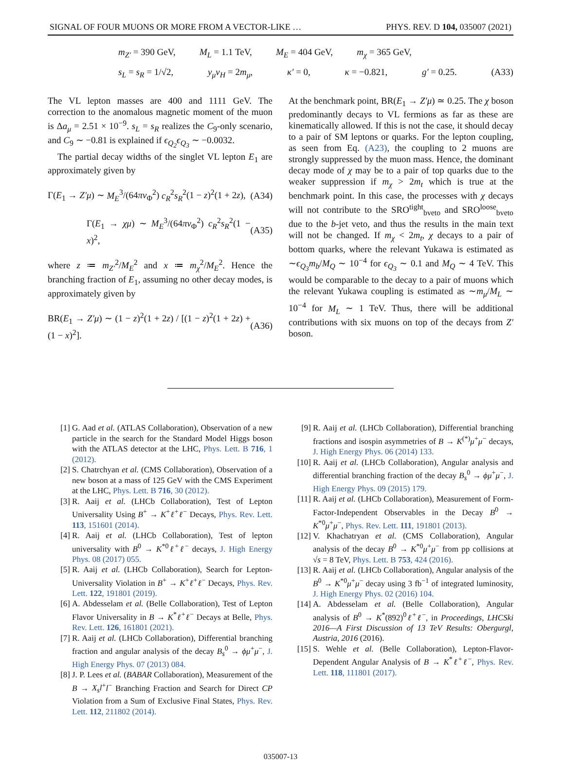SIGNAL OF FOUR MUONS OR MORE FROM A VECTOR-LIKE … PHYS. REV. D 104, 035007 (2021)
m<sub>Z′</sub> = 390 GeV, M<sub>L</sub> = 1.1 TeV, M<sub>E</sub> = 404 GeV, m<sub>χ</sub> = 365 GeV,
s<sub>L</sub> = s<sub>R</sub> = 1/√2, y<sub>μ</sub>v<sub>H</sub> = 2m<sub>μ</sub>, κ′ = 0, κ = −0.821, g′ = 0.25. (A33)
The VL lepton masses are 400 and 1111 GeV. The correction to the anomalous magnetic moment of the muon is Δa<sub>μ</sub> = 2.51 × 10<sup>−9</sup>. s<sub>L</sub> = s<sub>R</sub> realizes the C<sub>9</sub>-only scenario, and C<sub>9</sub> ∼ −0.81 is explained if ϵ<sub>Q<sub>2</sub></sub>ϵ<sub>Q<sub>3</sub></sub> ∼ −0.0032.
The partial decay widths of the singlet VL lepton E<sub>1</sub> are approximately given by
Γ(E<sub>1</sub> → Z′μ) ∼ M<sub>E</sub><sup>3</sup>/(64πv<sub>Φ</sub><sup>2</sup>) c<sub>R</sub><sup>2</sup>s<sub>R</sub><sup>2</sup>(1 − z)<sup>2</sup>(1 + 2z), (A34)
Γ(E<sub>1</sub> → χμ) ∼ M<sub>E</sub><sup>3</sup>/(64πv<sub>Φ</sub><sup>2</sup>) c<sub>R</sub><sup>2</sup>s<sub>R</sub><sup>2</sup>(1 − x)<sup>2</sup>, (A35)
where z ≔ m<sub>Z′</sub><sup>2</sup>/M<sub>E</sub><sup>2</sup> and x ≔ m<sub>χ</sub><sup>2</sup>/M<sub>E</sub><sup>2</sup>. Hence the branching fraction of E<sub>1</sub>, assuming no other decay modes, is approximately given by
BR(E<sub>1</sub> → Z′μ) ∼ (1 − z)<sup>2</sup>(1 + 2z) / [(1 − z)<sup>2</sup>(1 + 2z) + (1 − x)<sup>2</sup>]. (A36)
At the benchmark point, BR(E<sub>1</sub> → Z′μ) ≃ 0.25. The χ boson predominantly decays to VL fermions as far as these are kinematically allowed. If this is not the case, it should decay to a pair of SM leptons or quarks. For the lepton coupling, as seen from Eq. (A23), the coupling to 2 muons are strongly suppressed by the muon mass. Hence, the dominant decay mode of χ may be to a pair of top quarks due to the weaker suppression if m<sub>χ</sub> > 2m<sub>t</sub> which is true at the benchmark point. In this case, the processes with χ decays will not contribute to the SRO<sup>tight</sup><sub>bveto</sub> and SRO<sup>loose</sup><sub>bveto</sub> due to the b-jet veto, and thus the results in the main text will not be changed. If m<sub>χ</sub> < 2m<sub>t</sub>, χ decays to a pair of bottom quarks, where the relevant Yukawa is estimated as ∼ϵ<sub>Q<sub>3</sub></sub>m<sub>b</sub>/M<sub>Q</sub> ∼ 10<sup>−4</sup> for ϵ<sub>Q<sub>3</sub></sub> ∼ 0.1 and M<sub>Q</sub> ∼ 4 TeV. This would be comparable to the decay to a pair of muons which the relevant Yukawa coupling is estimated as ∼m<sub>μ</sub>/M<sub>L</sub> ∼ 10<sup>−4</sup> for M<sub>L</sub> ∼ 1 TeV. Thus, there will be additional contributions with six muons on top of the decays from Z′ boson.
[1] G. Aad et al. (ATLAS Collaboration), Observation of a new particle in the search for the Standard Model Higgs boson with the ATLAS detector at the LHC, Phys. Lett. B 716, 1 (2012).
[2] S. Chatrchyan et al. (CMS Collaboration), Observation of a new boson at a mass of 125 GeV with the CMS Experiment at the LHC, Phys. Lett. B 716, 30 (2012).
[3] R. Aaij et al. (LHCb Collaboration), Test of Lepton Universality Using B<sup>+</sup> → K<sup>+</sup>ℓ<sup>+</sup>ℓ<sup>−</sup> Decays, Phys. Rev. Lett. 113, 151601 (2014).
[4] R. Aaij et al. (LHCb Collaboration), Test of lepton universality with B<sup>0</sup> → K<sup>*0</sup>ℓ<sup>+</sup>ℓ<sup>−</sup> decays, J. High Energy Phys. 08 (2017) 055.
[5] R. Aaij et al. (LHCb Collaboration), Search for Lepton-Universality Violation in B<sup>+</sup> → K<sup>+</sup>ℓ<sup>+</sup>ℓ<sup>−</sup> Decays, Phys. Rev. Lett. 122, 191801 (2019).
[6] A. Abdesselam et al. (Belle Collaboration), Test of Lepton Flavor Universality in B → K<sup>*</sup>ℓ<sup>+</sup>ℓ<sup>−</sup> Decays at Belle, Phys. Rev. Lett. 126, 161801 (2021).
[7] R. Aaij et al. (LHCb Collaboration), Differential branching fraction and angular analysis of the decay B<sub>s</sub><sup>0</sup> → ϕμ<sup>+</sup>μ<sup>−</sup>, J. High Energy Phys. 07 (2013) 084.
[8] J. P. Lees et al. (BABAR Collaboration), Measurement of the B → X<sub>s</sub>l<sup>+</sup>l<sup>−</sup> Branching Fraction and Search for Direct CP Violation from a Sum of Exclusive Final States, Phys. Rev. Lett. 112, 211802 (2014).
[9] R. Aaij et al. (LHCb Collaboration), Differential branching fractions and isospin asymmetries of B → K<sup>(*)</sup>μ<sup>+</sup>μ<sup>−</sup> decays, J. High Energy Phys. 06 (2014) 133.
[10] R. Aaij et al. (LHCb Collaboration), Angular analysis and differential branching fraction of the decay B<sub>s</sub><sup>0</sup> → ϕμ<sup>+</sup>μ<sup>−</sup>, J. High Energy Phys. 09 (2015) 179.
[11] R. Aaij et al. (LHCb Collaboration), Measurement of Form-Factor-Independent Observables in the Decay B<sup>0</sup> → K<sup>*0</sup>μ<sup>+</sup>μ<sup>−</sup>, Phys. Rev. Lett. 111, 191801 (2013).
[12] V. Khachatryan et al. (CMS Collaboration), Angular analysis of the decay B<sup>0</sup> → K<sup>*0</sup>μ<sup>+</sup>μ<sup>−</sup> from pp collisions at √s = 8 TeV, Phys. Lett. B 753, 424 (2016).
[13] R. Aaij et al. (LHCb Collaboration), Angular analysis of the B<sup>0</sup> → K<sup>*0</sup>μ<sup>+</sup>μ<sup>−</sup> decay using 3 fb<sup>−1</sup> of integrated luminosity, J. High Energy Phys. 02 (2016) 104.
[14] A. Abdesselam et al. (Belle Collaboration), Angular analysis of B<sup>0</sup> → K<sup>*</sup>(892)<sup>0</sup>ℓ<sup>+</sup>ℓ<sup>−</sup>, in Proceedings, LHCSki 2016—A First Discussion of 13 TeV Results: Obergurgl, Austria, 2016 (2016).
[15] S. Wehle et al. (Belle Collaboration), Lepton-Flavor-Dependent Angular Analysis of B → K<sup>*</sup>ℓ<sup>+</sup>ℓ<sup>−</sup>, Phys. Rev. Lett. 118, 111801 (2017).
035007-13